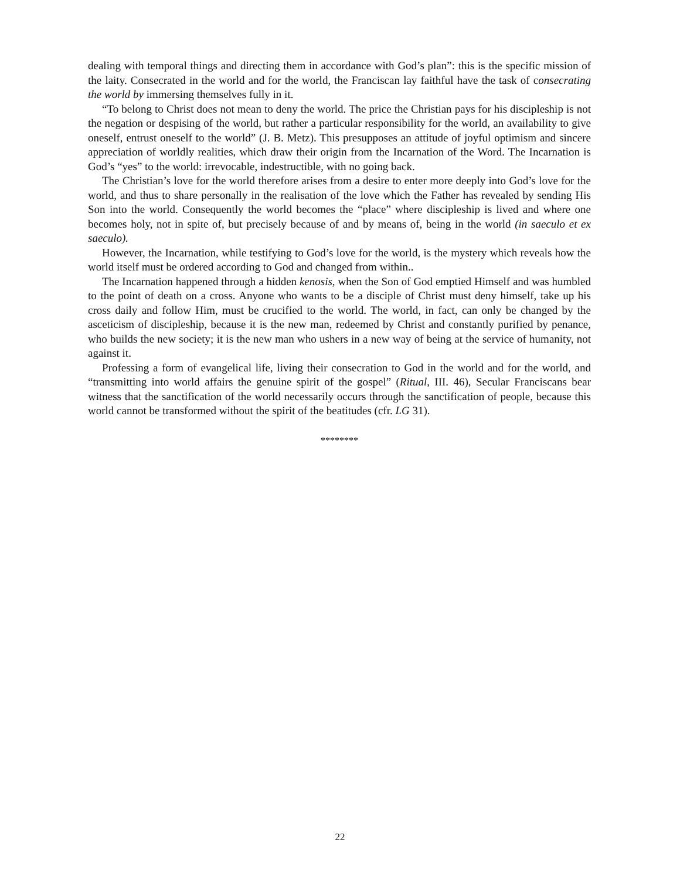dealing with temporal things and directing them in accordance with God’s plan”: this is the specific mission of the laity. Consecrated in the world and for the world, the Franciscan lay faithful have the task of consecrating the world by immersing themselves fully in it.
“To belong to Christ does not mean to deny the world. The price the Christian pays for his discipleship is not the negation or despising of the world, but rather a particular responsibility for the world, an availability to give oneself, entrust oneself to the world” (J. B. Metz). This presupposes an attitude of joyful optimism and sincere appreciation of worldly realities, which draw their origin from the Incarnation of the Word. The Incarnation is God’s “yes” to the world: irrevocable, indestructible, with no going back.
The Christian’s love for the world therefore arises from a desire to enter more deeply into God’s love for the world, and thus to share personally in the realisation of the love which the Father has revealed by sending His Son into the world. Consequently the world becomes the “place” where discipleship is lived and where one becomes holy, not in spite of, but precisely because of and by means of, being in the world (in saeculo et ex saeculo).
However, the Incarnation, while testifying to God’s love for the world, is the mystery which reveals how the world itself must be ordered according to God and changed from within..
The Incarnation happened through a hidden kenosis, when the Son of God emptied Himself and was humbled to the point of death on a cross. Anyone who wants to be a disciple of Christ must deny himself, take up his cross daily and follow Him, must be crucified to the world. The world, in fact, can only be changed by the asceticism of discipleship, because it is the new man, redeemed by Christ and constantly purified by penance, who builds the new society; it is the new man who ushers in a new way of being at the service of humanity, not against it.
Professing a form of evangelical life, living their consecration to God in the world and for the world, and “transmitting into world affairs the genuine spirit of the gospel” (Ritual, III. 46), Secular Franciscans bear witness that the sanctification of the world necessarily occurs through the sanctification of people, because this world cannot be transformed without the spirit of the beatitudes (cfr. LG 31).
********
22